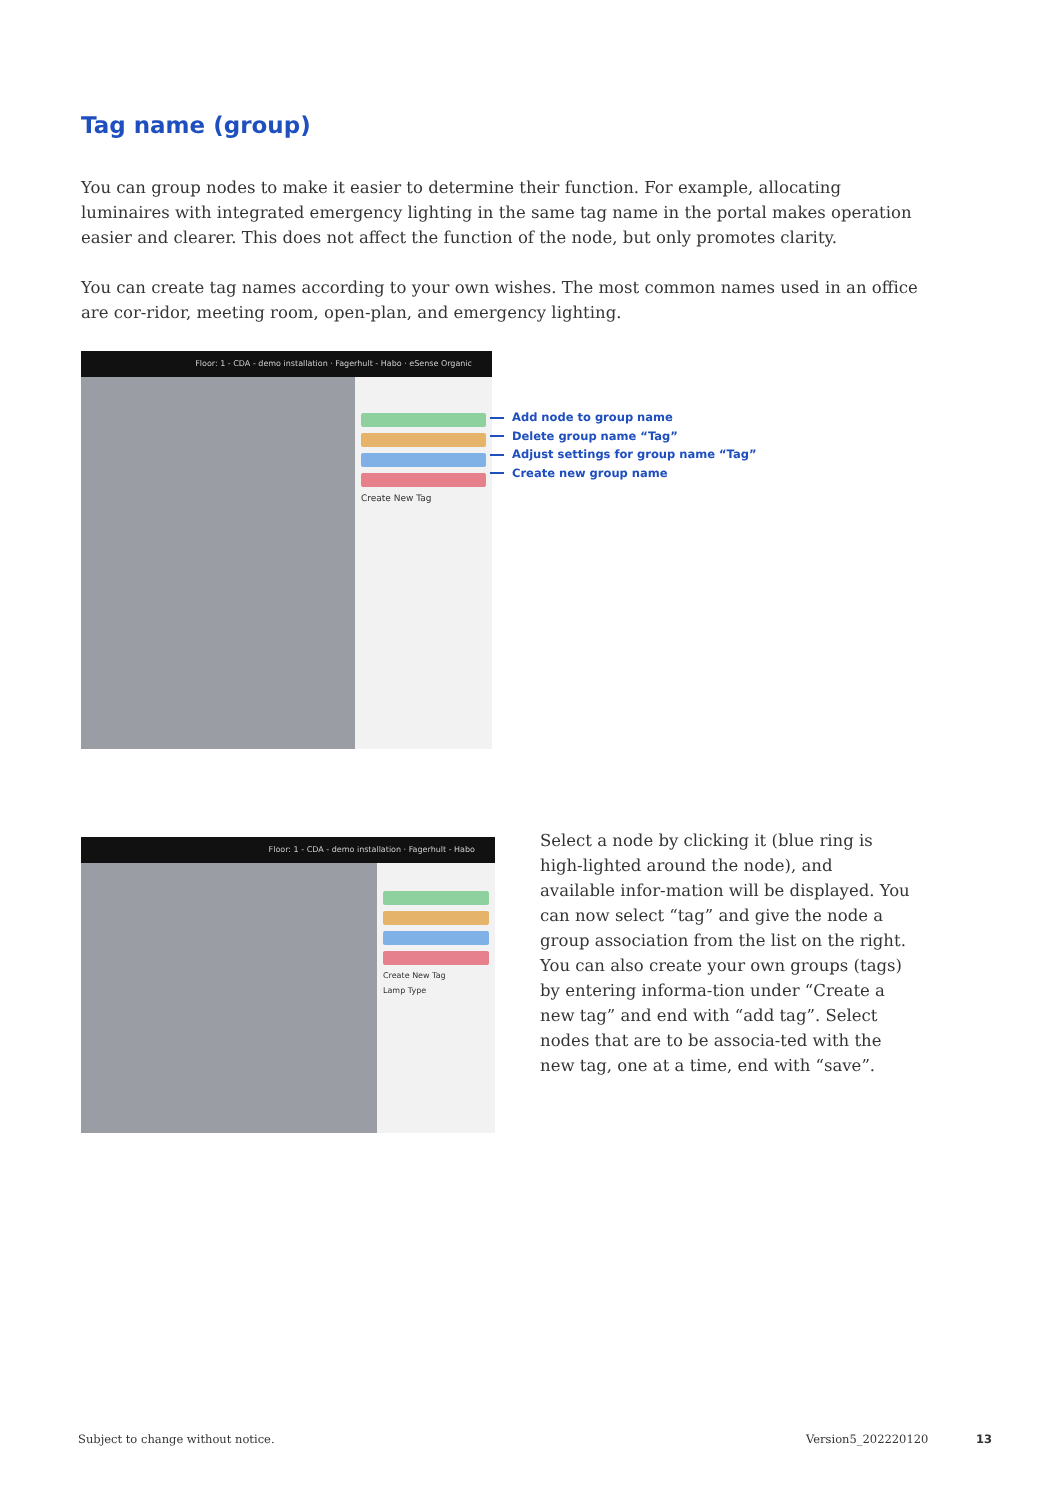Tag name (group)
You can group nodes to make it easier to determine their function. For example, allocating luminaires with integrated emergency lighting in the same tag name in the portal makes operation easier and clearer. This does not affect the function of the node, but only promotes clarity.
You can create tag names according to your own wishes. The most common names used in an office are cor-ridor, meeting room, open-plan, and emergency lighting.
Floor: 1 - CDA - demo installation · Fagerhult - Habo · eSense Organic
Create New Tag
Add node to group name
Delete group name “Tag”
Adjust settings for group name “Tag”
Create new group name
Floor: 1 - CDA - demo installation · Fagerhult - Habo
Create New Tag
Lamp Type
Select a node by clicking it (blue ring is high-lighted around the node), and available infor-mation will be displayed. You can now select “tag” and give the node a group association from the list on the right. You can also create your own groups (tags) by entering informa-tion under “Create a new tag” and end with “add tag”. Select nodes that are to be associa-ted with the new tag, one at a time, end with “save”.
Subject to change without notice.
Version5_202220120 13